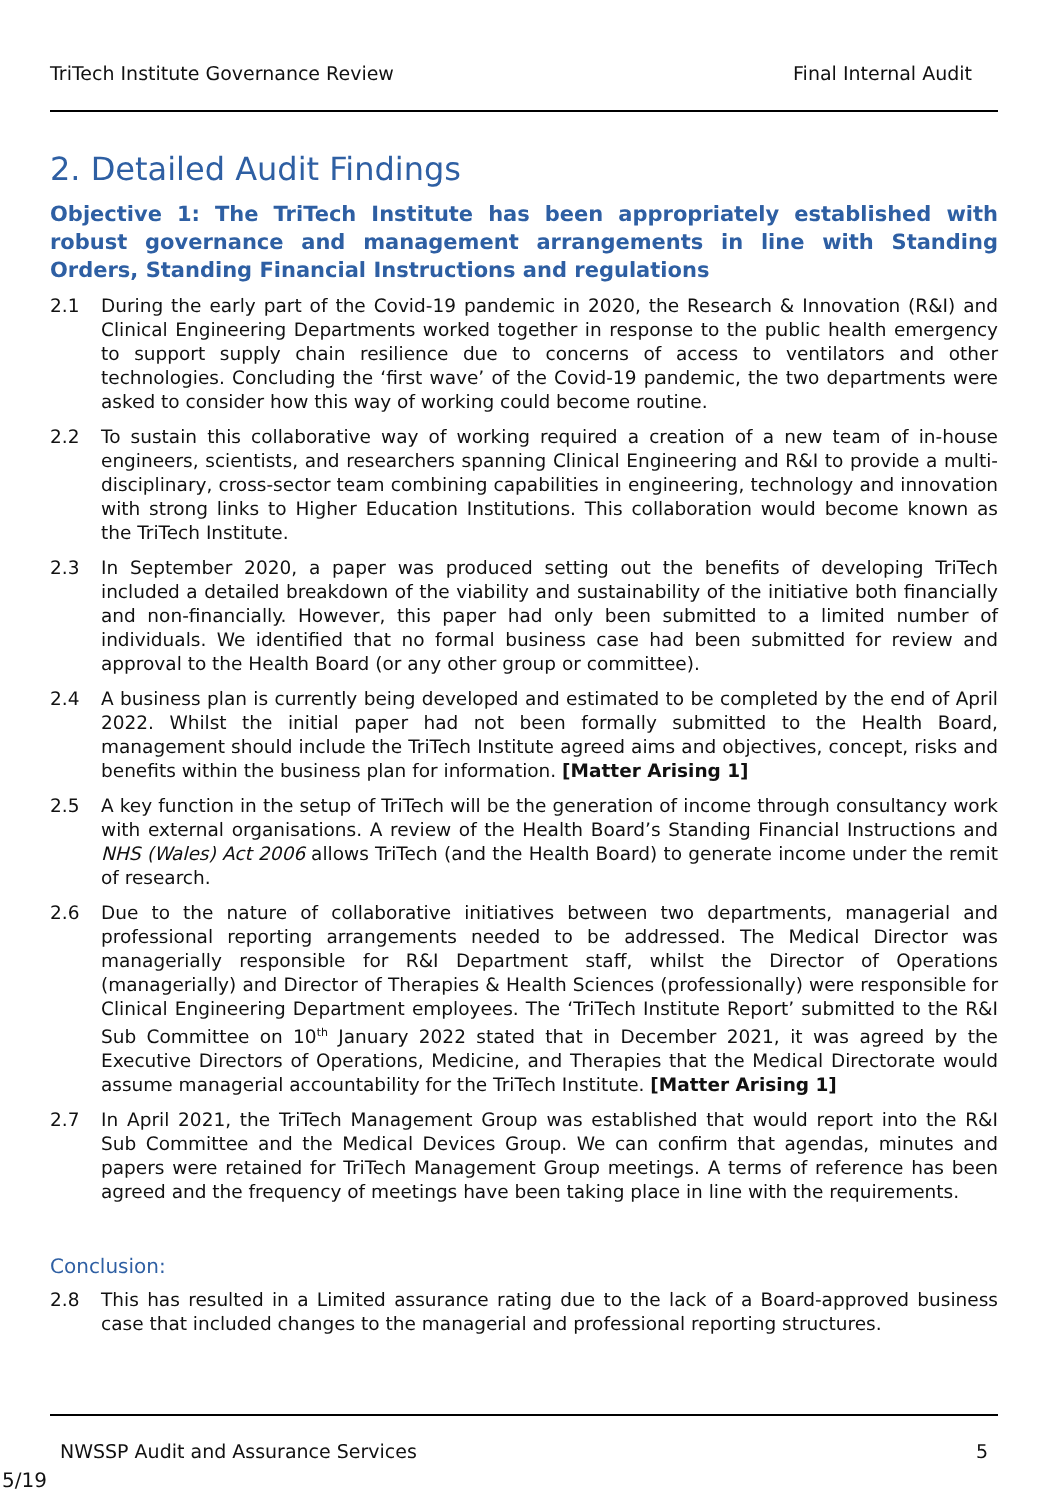TriTech Institute Governance Review Final Internal Audit
2. Detailed Audit Findings
Objective 1: The TriTech Institute has been appropriately established with robust governance and management arrangements in line with Standing Orders, Standing Financial Instructions and regulations
2.1 During the early part of the Covid-19 pandemic in 2020, the Research & Innovation (R&I) and Clinical Engineering Departments worked together in response to the public health emergency to support supply chain resilience due to concerns of access to ventilators and other technologies. Concluding the ‘first wave’ of the Covid-19 pandemic, the two departments were asked to consider how this way of working could become routine.
2.2 To sustain this collaborative way of working required a creation of a new team of in-house engineers, scientists, and researchers spanning Clinical Engineering and R&I to provide a multi-disciplinary, cross-sector team combining capabilities in engineering, technology and innovation with strong links to Higher Education Institutions. This collaboration would become known as the TriTech Institute.
2.3 In September 2020, a paper was produced setting out the benefits of developing TriTech included a detailed breakdown of the viability and sustainability of the initiative both financially and non-financially. However, this paper had only been submitted to a limited number of individuals. We identified that no formal business case had been submitted for review and approval to the Health Board (or any other group or committee).
2.4 A business plan is currently being developed and estimated to be completed by the end of April 2022. Whilst the initial paper had not been formally submitted to the Health Board, management should include the TriTech Institute agreed aims and objectives, concept, risks and benefits within the business plan for information. [Matter Arising 1]
2.5 A key function in the setup of TriTech will be the generation of income through consultancy work with external organisations. A review of the Health Board’s Standing Financial Instructions and NHS (Wales) Act 2006 allows TriTech (and the Health Board) to generate income under the remit of research.
2.6 Due to the nature of collaborative initiatives between two departments, managerial and professional reporting arrangements needed to be addressed. The Medical Director was managerially responsible for R&I Department staff, whilst the Director of Operations (managerially) and Director of Therapies & Health Sciences (professionally) were responsible for Clinical Engineering Department employees. The ‘TriTech Institute Report’ submitted to the R&I Sub Committee on 10<sup>th</sup> January 2022 stated that in December 2021, it was agreed by the Executive Directors of Operations, Medicine, and Therapies that the Medical Directorate would assume managerial accountability for the TriTech Institute. [Matter Arising 1]
2.7 In April 2021, the TriTech Management Group was established that would report into the R&I Sub Committee and the Medical Devices Group. We can confirm that agendas, minutes and papers were retained for TriTech Management Group meetings. A terms of reference has been agreed and the frequency of meetings have been taking place in line with the requirements.
Conclusion:
2.8 This has resulted in a Limited assurance rating due to the lack of a Board-approved business case that included changes to the managerial and professional reporting structures.
NWSSP Audit and Assurance Services 5
5/19